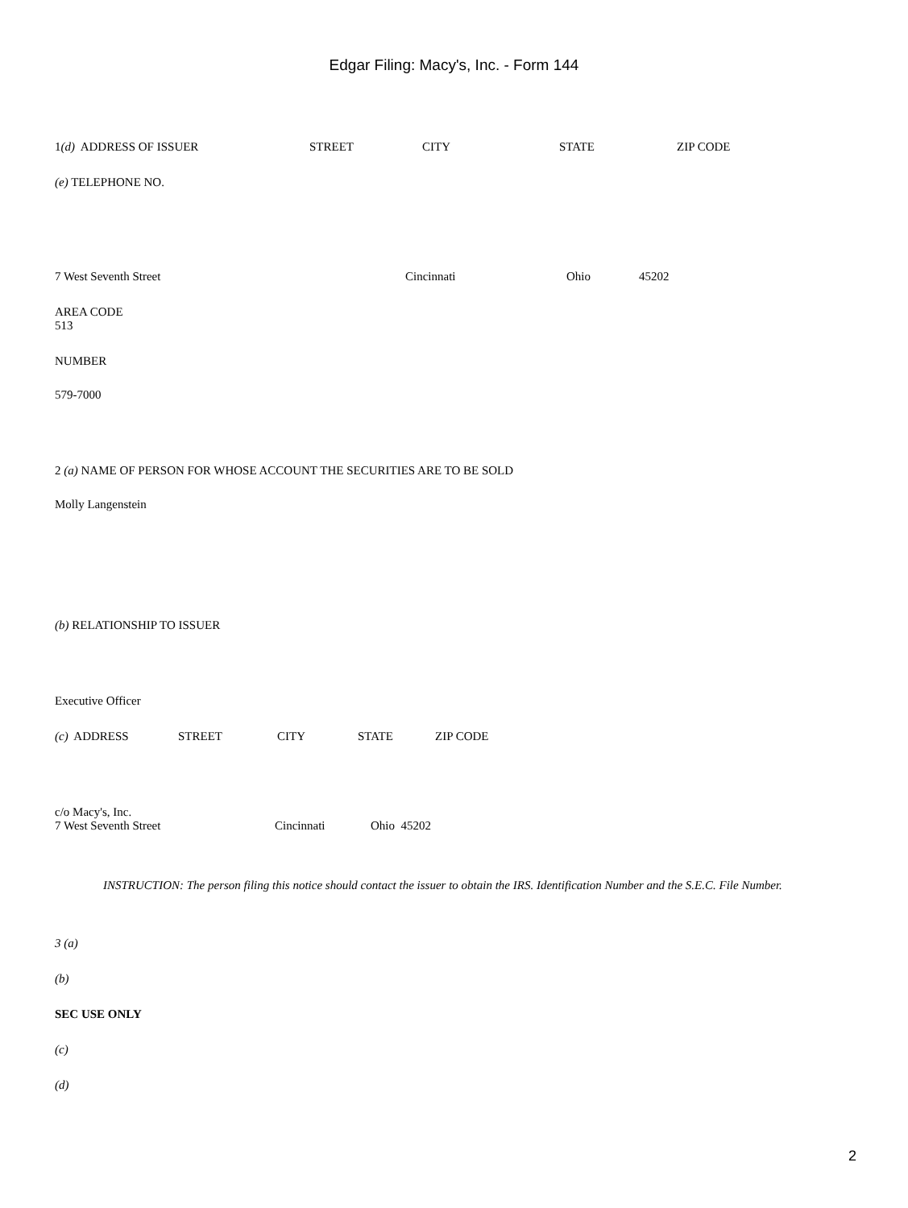Edgar Filing: Macy's, Inc. - Form 144
1(d) ADDRESS OF ISSUER STREET CITY STATE ZIP CODE
(e) TELEPHONE NO.
7 West Seventh Street Cincinnati Ohio 45202
AREA CODE
513
NUMBER
579-7000
2 (a) NAME OF PERSON FOR WHOSE ACCOUNT THE SECURITIES ARE TO BE SOLD
Molly Langenstein
(b) RELATIONSHIP TO ISSUER
Executive Officer
(c) ADDRESS STREET CITY STATE ZIP CODE
c/o Macy's, Inc.
7 West Seventh Street Cincinnati Ohio 45202
INSTRUCTION: The person filing this notice should contact the issuer to obtain the IRS. Identification Number and the S.E.C. File Number.
3 (a)
(b)
SEC USE ONLY
(c)
(d)
2